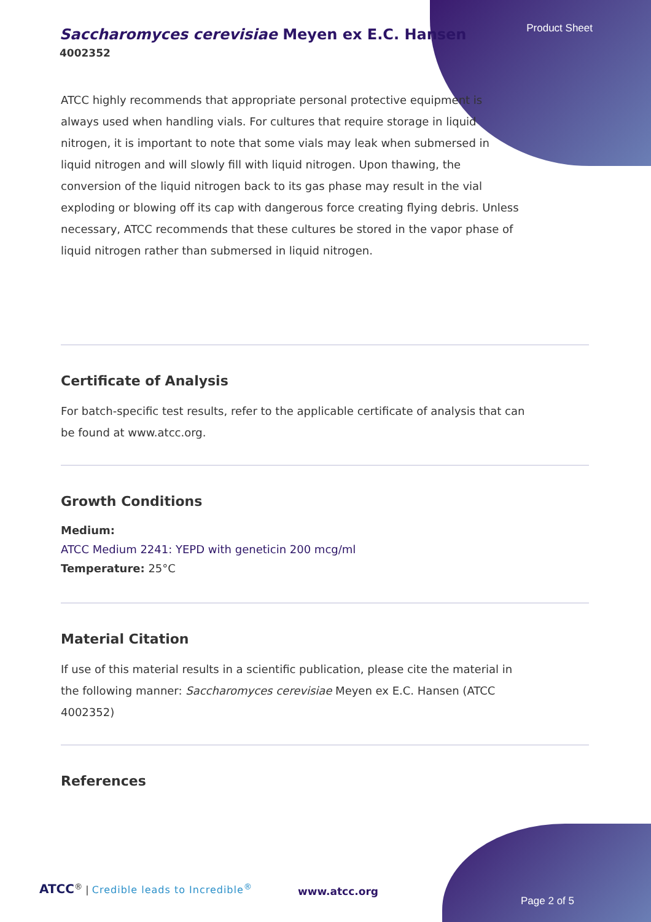Saccharomyces cerevisiae Meyen ex E.C. Hansen
4002352
Product Sheet
ATCC highly recommends that appropriate personal protective equipment is always used when handling vials. For cultures that require storage in liquid nitrogen, it is important to note that some vials may leak when submersed in liquid nitrogen and will slowly fill with liquid nitrogen. Upon thawing, the conversion of the liquid nitrogen back to its gas phase may result in the vial exploding or blowing off its cap with dangerous force creating flying debris. Unless necessary, ATCC recommends that these cultures be stored in the vapor phase of liquid nitrogen rather than submersed in liquid nitrogen.
Certificate of Analysis
For batch-specific test results, refer to the applicable certificate of analysis that can be found at www.atcc.org.
Growth Conditions
Medium:
ATCC Medium 2241: YEPD with geneticin 200 mcg/ml
Temperature: 25°C
Material Citation
If use of this material results in a scientific publication, please cite the material in the following manner: Saccharomyces cerevisiae Meyen ex E.C. Hansen (ATCC 4002352)
References
ATCC<sup>®</sup> | Credible leads to Incredible<sup>®</sup>
www.atcc.org
Page 2 of 5